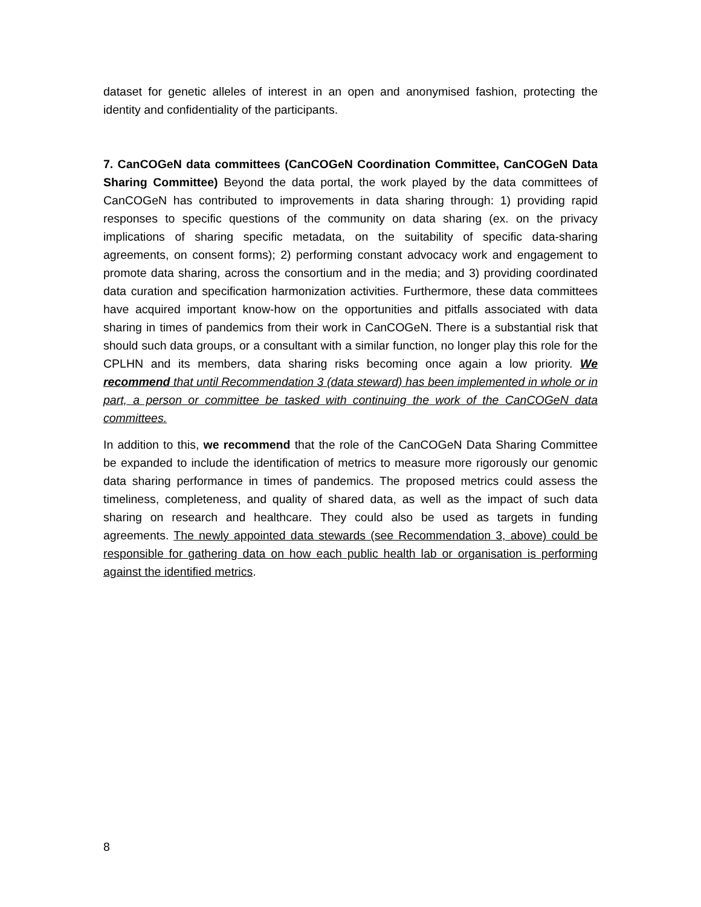dataset for genetic alleles of interest in an open and anonymised fashion, protecting the identity and confidentiality of the participants.
7. CanCOGeN data committees (CanCOGeN Coordination Committee, CanCOGeN Data Sharing Committee) Beyond the data portal, the work played by the data committees of CanCOGeN has contributed to improvements in data sharing through: 1) providing rapid responses to specific questions of the community on data sharing (ex. on the privacy implications of sharing specific metadata, on the suitability of specific data-sharing agreements, on consent forms); 2) performing constant advocacy work and engagement to promote data sharing, across the consortium and in the media; and 3) providing coordinated data curation and specification harmonization activities. Furthermore, these data committees have acquired important know-how on the opportunities and pitfalls associated with data sharing in times of pandemics from their work in CanCOGeN. There is a substantial risk that should such data groups, or a consultant with a similar function, no longer play this role for the CPLHN and its members, data sharing risks becoming once again a low priority. We recommend that until Recommendation 3 (data steward) has been implemented in whole or in part, a person or committee be tasked with continuing the work of the CanCOGeN data committees.
In addition to this, we recommend that the role of the CanCOGeN Data Sharing Committee be expanded to include the identification of metrics to measure more rigorously our genomic data sharing performance in times of pandemics. The proposed metrics could assess the timeliness, completeness, and quality of shared data, as well as the impact of such data sharing on research and healthcare. They could also be used as targets in funding agreements. The newly appointed data stewards (see Recommendation 3, above) could be responsible for gathering data on how each public health lab or organisation is performing against the identified metrics.
8